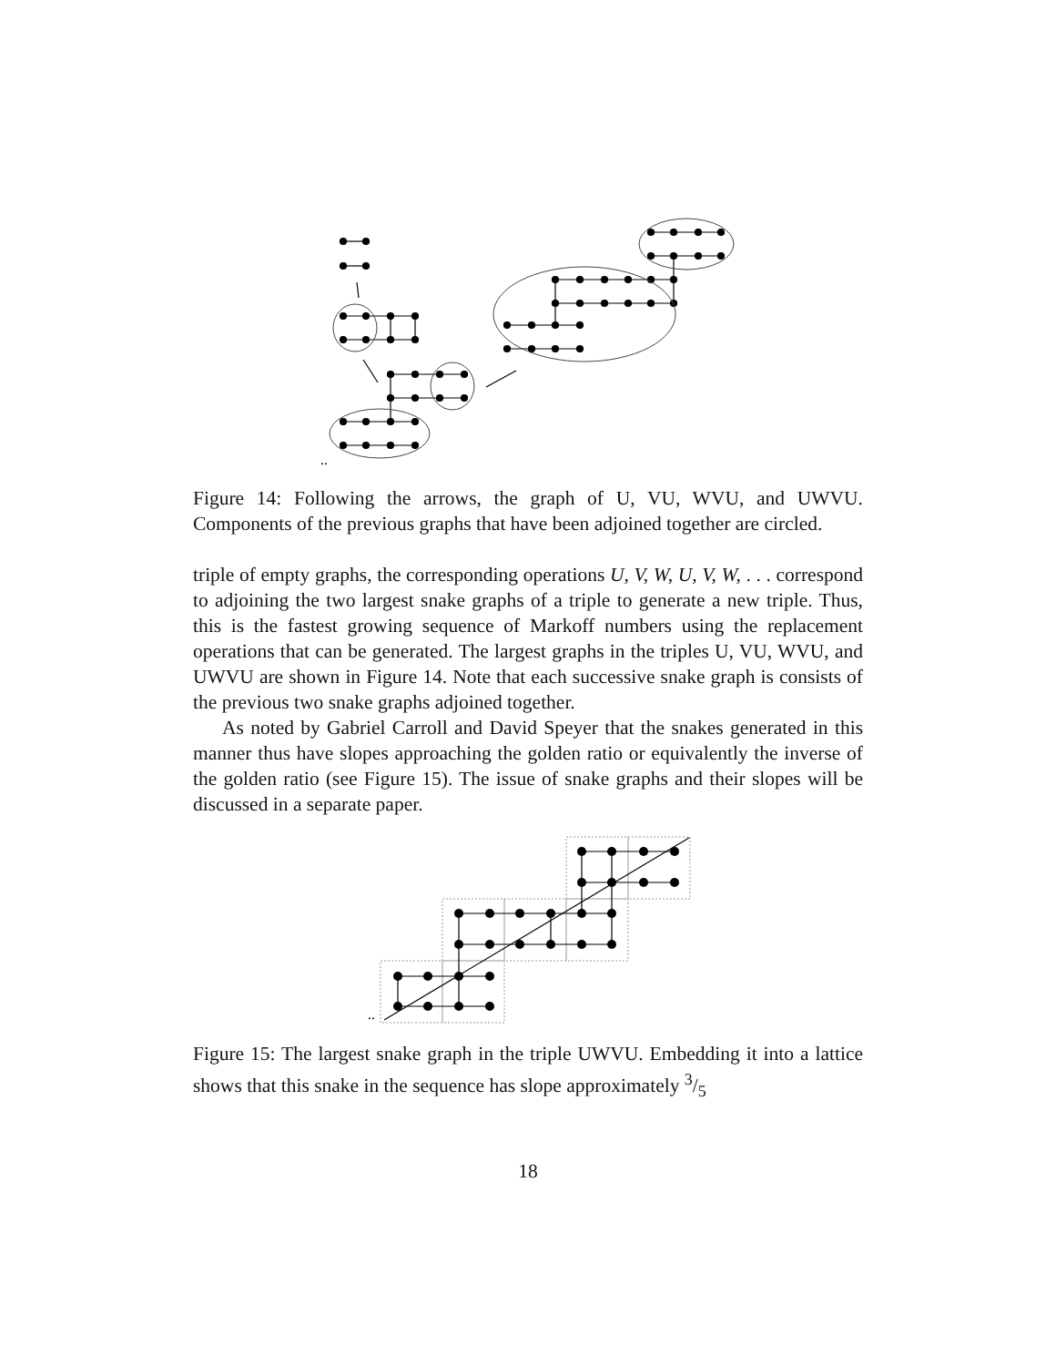..
Figure 14: Following the arrows, the graph of U, VU, WVU, and UWVU. Components of the previous graphs that have been adjoined together are circled.
triple of empty graphs, the corresponding operations U, V, W, U, V, W, . . . correspond to adjoining the two largest snake graphs of a triple to generate a new triple. Thus, this is the fastest growing sequence of Markoff numbers using the replacement operations that can be generated. The largest graphs in the triples U, VU, WVU, and UWVU are shown in Figure 14. Note that each successive snake graph is consists of the previous two snake graphs adjoined together.
As noted by Gabriel Carroll and David Speyer that the snakes generated in this manner thus have slopes approaching the golden ratio or equivalently the inverse of the golden ratio (see Figure 15). The issue of snake graphs and their slopes will be discussed in a separate paper.
..
Figure 15: The largest snake graph in the triple UWVU. Embedding it into a lattice shows that this snake in the sequence has slope approximately 3/5
18